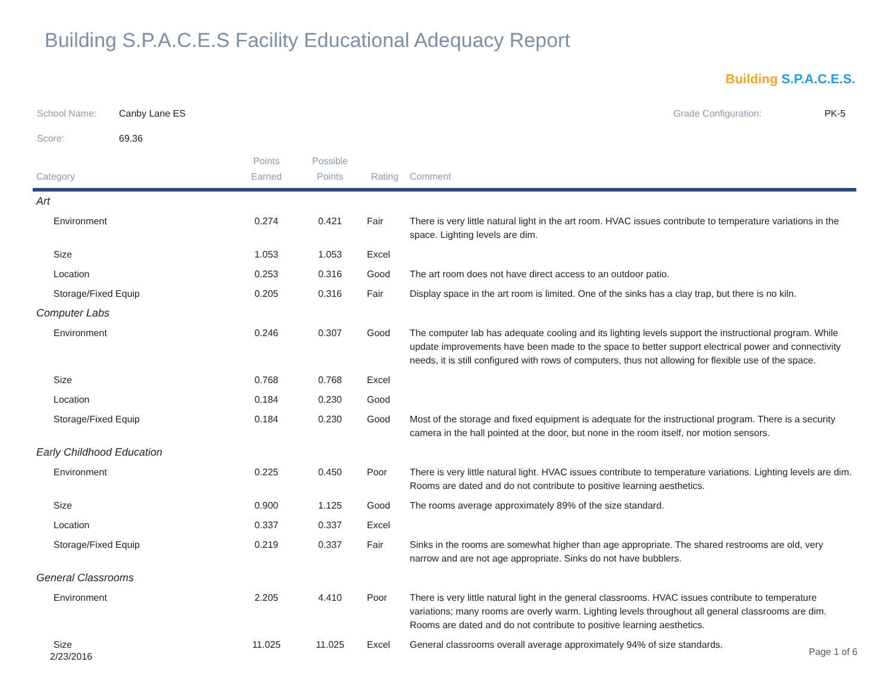Building S.P.A.C.E.S Facility Educational Adequacy Report
Building S.P.A.C.E.S.
School Name: Canby Lane ES Grade Configuration: PK-5
Score: 69.36
| Category | Points Earned | Possible Points | Rating | Comment |
| --- | --- | --- | --- | --- |
| Art | | | | |
| Environment | 0.274 | 0.421 | Fair | There is very little natural light in the art room. HVAC issues contribute to temperature variations in the space. Lighting levels are dim. |
| Size | 1.053 | 1.053 | Excel | |
| Location | 0.253 | 0.316 | Good | The art room does not have direct access to an outdoor patio. |
| Storage/Fixed Equip | 0.205 | 0.316 | Fair | Display space in the art room is limited. One of the sinks has a clay trap, but there is no kiln. |
| Computer Labs | | | | |
| Environment | 0.246 | 0.307 | Good | The computer lab has adequate cooling and its lighting levels support the instructional program. While update improvements have been made to the space to better support electrical power and connectivity needs, it is still configured with rows of computers, thus not allowing for flexible use of the space. |
| Size | 0.768 | 0.768 | Excel | |
| Location | 0.184 | 0.230 | Good | |
| Storage/Fixed Equip | 0.184 | 0.230 | Good | Most of the storage and fixed equipment is adequate for the instructional program. There is a security camera in the hall pointed at the door, but none in the room itself, nor motion sensors. |
| Early Childhood Education | | | | |
| Environment | 0.225 | 0.450 | Poor | There is very little natural light. HVAC issues contribute to temperature variations. Lighting levels are dim. Rooms are dated and do not contribute to positive learning aesthetics. |
| Size | 0.900 | 1.125 | Good | The rooms average approximately 89% of the size standard. |
| Location | 0.337 | 0.337 | Excel | |
| Storage/Fixed Equip | 0.219 | 0.337 | Fair | Sinks in the rooms are somewhat higher than age appropriate. The shared restrooms are old, very narrow and are not age appropriate. Sinks do not have bubblers. |
| General Classrooms | | | | |
| Environment | 2.205 | 4.410 | Poor | There is very little natural light in the general classrooms. HVAC issues contribute to temperature variations; many rooms are overly warm. Lighting levels throughout all general classrooms are dim. Rooms are dated and do not contribute to positive learning aesthetics. |
| Size | 11.025 | 11.025 | Excel | General classrooms overall average approximately 94% of size standards. |
2/23/2016 Page 1 of 6